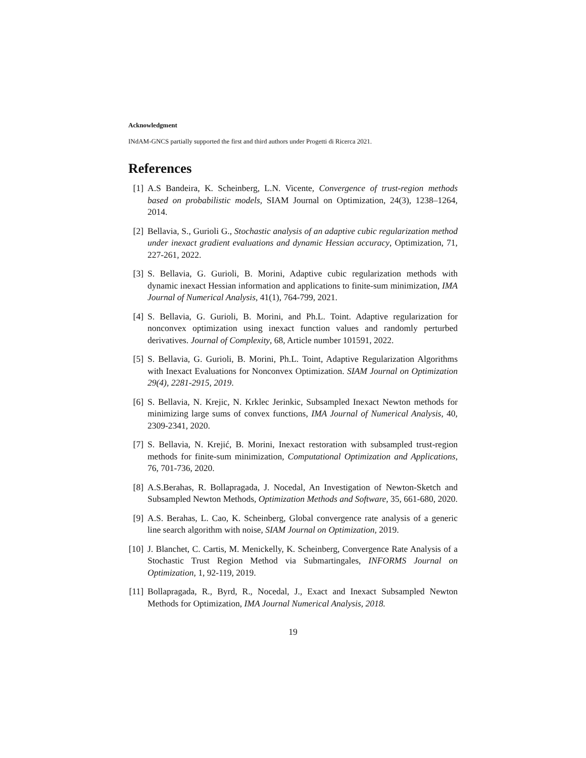Acknowledgment
INdAM-GNCS partially supported the first and third authors under Progetti di Ricerca 2021.
References
[1] A.S Bandeira, K. Scheinberg, L.N. Vicente, Convergence of trust-region methods based on probabilistic models, SIAM Journal on Optimization, 24(3), 1238–1264, 2014.
[2] Bellavia, S., Gurioli G., Stochastic analysis of an adaptive cubic regularization method under inexact gradient evaluations and dynamic Hessian accuracy, Optimization, 71, 227-261, 2022.
[3] S. Bellavia, G. Gurioli, B. Morini, Adaptive cubic regularization methods with dynamic inexact Hessian information and applications to finite-sum minimization, IMA Journal of Numerical Analysis, 41(1), 764-799, 2021.
[4] S. Bellavia, G. Gurioli, B. Morini, and Ph.L. Toint. Adaptive regularization for nonconvex optimization using inexact function values and randomly perturbed derivatives. Journal of Complexity, 68, Article number 101591, 2022.
[5] S. Bellavia, G. Gurioli, B. Morini, Ph.L. Toint, Adaptive Regularization Algorithms with Inexact Evaluations for Nonconvex Optimization. SIAM Journal on Optimization 29(4), 2281-2915, 2019.
[6] S. Bellavia, N. Krejic, N. Krklec Jerinkic, Subsampled Inexact Newton methods for minimizing large sums of convex functions, IMA Journal of Numerical Analysis, 40, 2309-2341, 2020.
[7] S. Bellavia, N. Krejić, B. Morini, Inexact restoration with subsampled trust-region methods for finite-sum minimization, Computational Optimization and Applications, 76, 701-736, 2020.
[8] A.S.Berahas, R. Bollapragada, J. Nocedal, An Investigation of Newton-Sketch and Subsampled Newton Methods, Optimization Methods and Software, 35, 661-680, 2020.
[9] A.S. Berahas, L. Cao, K. Scheinberg, Global convergence rate analysis of a generic line search algorithm with noise, SIAM Journal on Optimization, 2019.
[10] J. Blanchet, C. Cartis, M. Menickelly, K. Scheinberg, Convergence Rate Analysis of a Stochastic Trust Region Method via Submartingales, INFORMS Journal on Optimization, 1, 92-119, 2019.
[11] Bollapragada, R., Byrd, R., Nocedal, J., Exact and Inexact Subsampled Newton Methods for Optimization, IMA Journal Numerical Analysis, 2018.
19